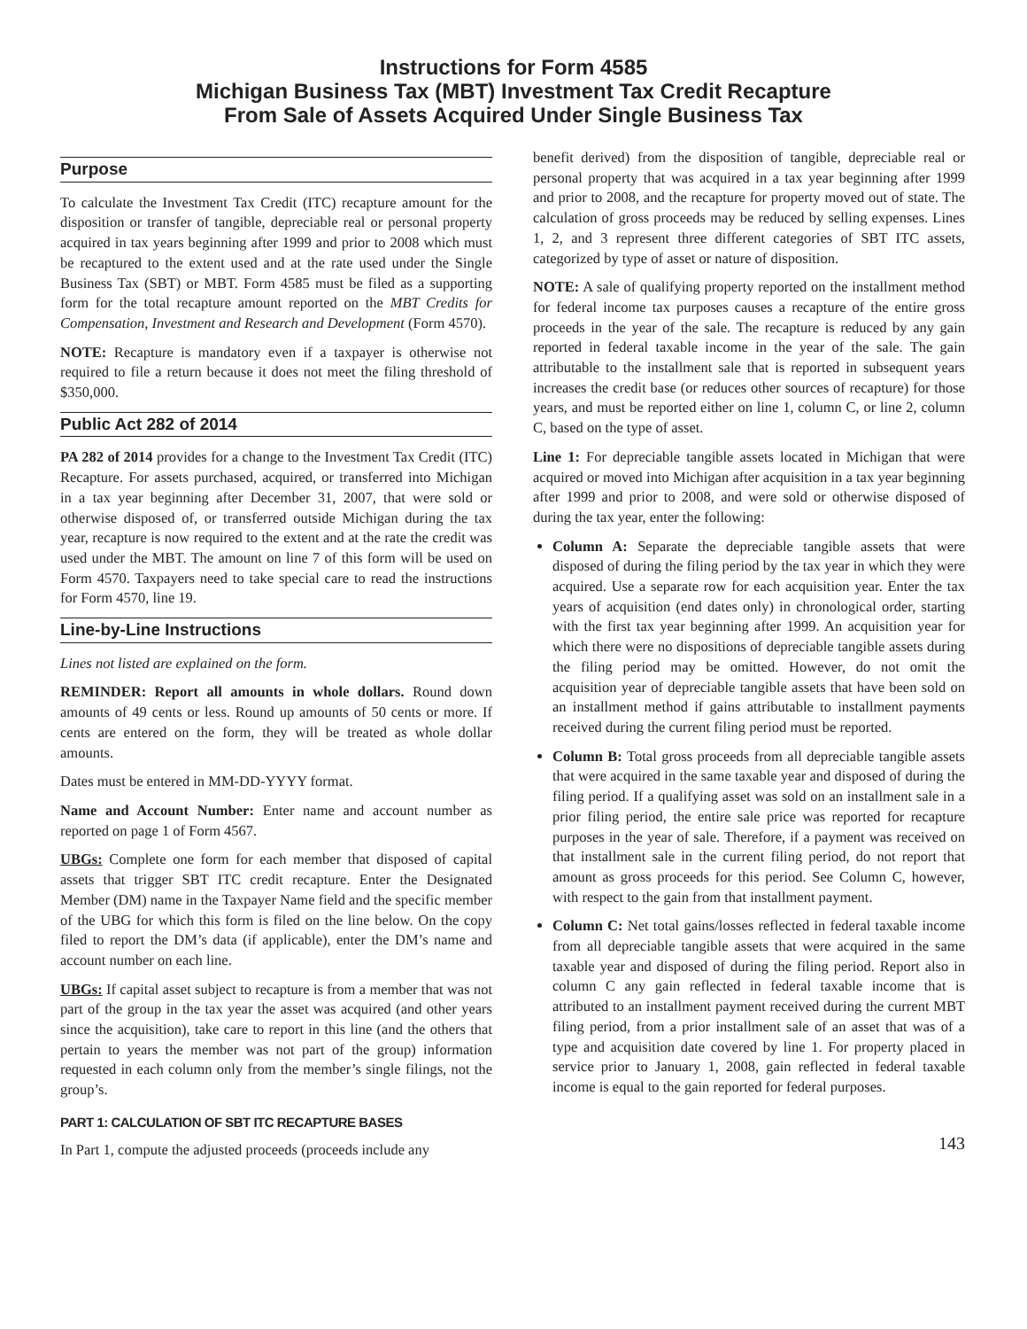Instructions for Form 4585
Michigan Business Tax (MBT) Investment Tax Credit Recapture
From Sale of Assets Acquired Under Single Business Tax
Purpose
To calculate the Investment Tax Credit (ITC) recapture amount for the disposition or transfer of tangible, depreciable real or personal property acquired in tax years beginning after 1999 and prior to 2008 which must be recaptured to the extent used and at the rate used under the Single Business Tax (SBT) or MBT. Form 4585 must be filed as a supporting form for the total recapture amount reported on the MBT Credits for Compensation, Investment and Research and Development (Form 4570).
NOTE: Recapture is mandatory even if a taxpayer is otherwise not required to file a return because it does not meet the filing threshold of $350,000.
Public Act 282 of 2014
PA 282 of 2014 provides for a change to the Investment Tax Credit (ITC) Recapture. For assets purchased, acquired, or transferred into Michigan in a tax year beginning after December 31, 2007, that were sold or otherwise disposed of, or transferred outside Michigan during the tax year, recapture is now required to the extent and at the rate the credit was used under the MBT. The amount on line 7 of this form will be used on Form 4570. Taxpayers need to take special care to read the instructions for Form 4570, line 19.
Line-by-Line Instructions
Lines not listed are explained on the form.
REMINDER: Report all amounts in whole dollars. Round down amounts of 49 cents or less. Round up amounts of 50 cents or more. If cents are entered on the form, they will be treated as whole dollar amounts.
Dates must be entered in MM-DD-YYYY format.
Name and Account Number: Enter name and account number as reported on page 1 of Form 4567.
UBGs: Complete one form for each member that disposed of capital assets that trigger SBT ITC credit recapture. Enter the Designated Member (DM) name in the Taxpayer Name field and the specific member of the UBG for which this form is filed on the line below. On the copy filed to report the DM’s data (if applicable), enter the DM’s name and account number on each line.
UBGs: If capital asset subject to recapture is from a member that was not part of the group in the tax year the asset was acquired (and other years since the acquisition), take care to report in this line (and the others that pertain to years the member was not part of the group) information requested in each column only from the member’s single filings, not the group’s.
PART 1: CALCULATION OF SBT ITC RECAPTURE BASES
In Part 1, compute the adjusted proceeds (proceeds include any
benefit derived) from the disposition of tangible, depreciable real or personal property that was acquired in a tax year beginning after 1999 and prior to 2008, and the recapture for property moved out of state. The calculation of gross proceeds may be reduced by selling expenses. Lines 1, 2, and 3 represent three different categories of SBT ITC assets, categorized by type of asset or nature of disposition.
NOTE: A sale of qualifying property reported on the installment method for federal income tax purposes causes a recapture of the entire gross proceeds in the year of the sale. The recapture is reduced by any gain reported in federal taxable income in the year of the sale. The gain attributable to the installment sale that is reported in subsequent years increases the credit base (or reduces other sources of recapture) for those years, and must be reported either on line 1, column C, or line 2, column C, based on the type of asset.
Line 1: For depreciable tangible assets located in Michigan that were acquired or moved into Michigan after acquisition in a tax year beginning after 1999 and prior to 2008, and were sold or otherwise disposed of during the tax year, enter the following:
Column A: Separate the depreciable tangible assets that were disposed of during the filing period by the tax year in which they were acquired. Use a separate row for each acquisition year. Enter the tax years of acquisition (end dates only) in chronological order, starting with the first tax year beginning after 1999. An acquisition year for which there were no dispositions of depreciable tangible assets during the filing period may be omitted. However, do not omit the acquisition year of depreciable tangible assets that have been sold on an installment method if gains attributable to installment payments received during the current filing period must be reported.
Column B: Total gross proceeds from all depreciable tangible assets that were acquired in the same taxable year and disposed of during the filing period. If a qualifying asset was sold on an installment sale in a prior filing period, the entire sale price was reported for recapture purposes in the year of sale. Therefore, if a payment was received on that installment sale in the current filing period, do not report that amount as gross proceeds for this period. See Column C, however, with respect to the gain from that installment payment.
Column C: Net total gains/losses reflected in federal taxable income from all depreciable tangible assets that were acquired in the same taxable year and disposed of during the filing period. Report also in column C any gain reflected in federal taxable income that is attributed to an installment payment received during the current MBT filing period, from a prior installment sale of an asset that was of a type and acquisition date covered by line 1. For property placed in service prior to January 1, 2008, gain reflected in federal taxable income is equal to the gain reported for federal purposes.
143